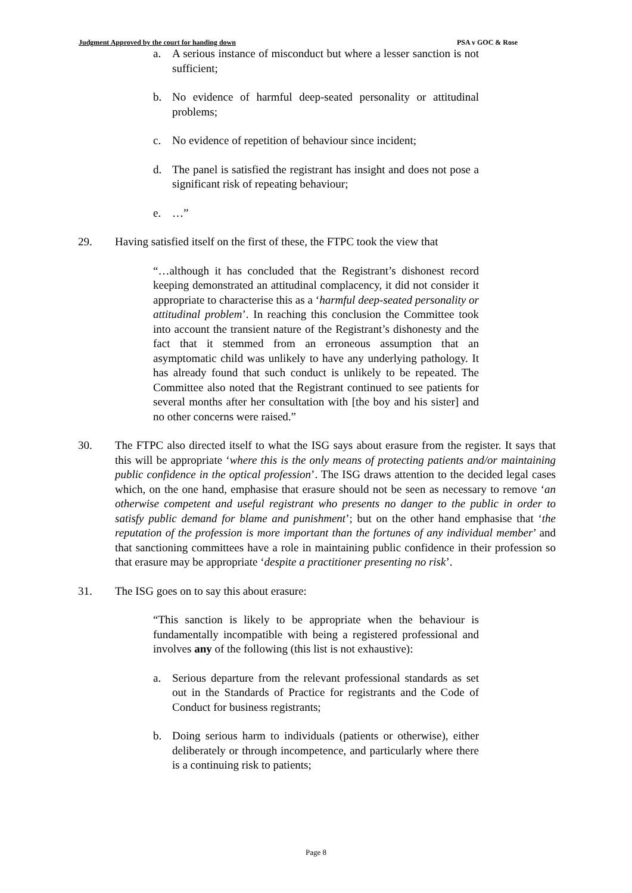Judgment Approved by the court for handing down PSA v GOC & Rose
a. A serious instance of misconduct but where a lesser sanction is not sufficient;
b. No evidence of harmful deep-seated personality or attitudinal problems;
c. No evidence of repetition of behaviour since incident;
d. The panel is satisfied the registrant has insight and does not pose a significant risk of repeating behaviour;
e. …”
29. Having satisfied itself on the first of these, the FTPC took the view that
“…although it has concluded that the Registrant’s dishonest record keeping demonstrated an attitudinal complacency, it did not consider it appropriate to characterise this as a ‘harmful deep-seated personality or attitudinal problem’. In reaching this conclusion the Committee took into account the transient nature of the Registrant’s dishonesty and the fact that it stemmed from an erroneous assumption that an asymptomatic child was unlikely to have any underlying pathology. It has already found that such conduct is unlikely to be repeated. The Committee also noted that the Registrant continued to see patients for several months after her consultation with [the boy and his sister] and no other concerns were raised.”
30. The FTPC also directed itself to what the ISG says about erasure from the register. It says that this will be appropriate ‘where this is the only means of protecting patients and/or maintaining public confidence in the optical profession’. The ISG draws attention to the decided legal cases which, on the one hand, emphasise that erasure should not be seen as necessary to remove ‘an otherwise competent and useful registrant who presents no danger to the public in order to satisfy public demand for blame and punishment’; but on the other hand emphasise that ‘the reputation of the profession is more important than the fortunes of any individual member’ and that sanctioning committees have a role in maintaining public confidence in their profession so that erasure may be appropriate ‘despite a practitioner presenting no risk’.
31. The ISG goes on to say this about erasure:
“This sanction is likely to be appropriate when the behaviour is fundamentally incompatible with being a registered professional and involves any of the following (this list is not exhaustive):
a. Serious departure from the relevant professional standards as set out in the Standards of Practice for registrants and the Code of Conduct for business registrants;
b. Doing serious harm to individuals (patients or otherwise), either deliberately or through incompetence, and particularly where there is a continuing risk to patients;
Page 8